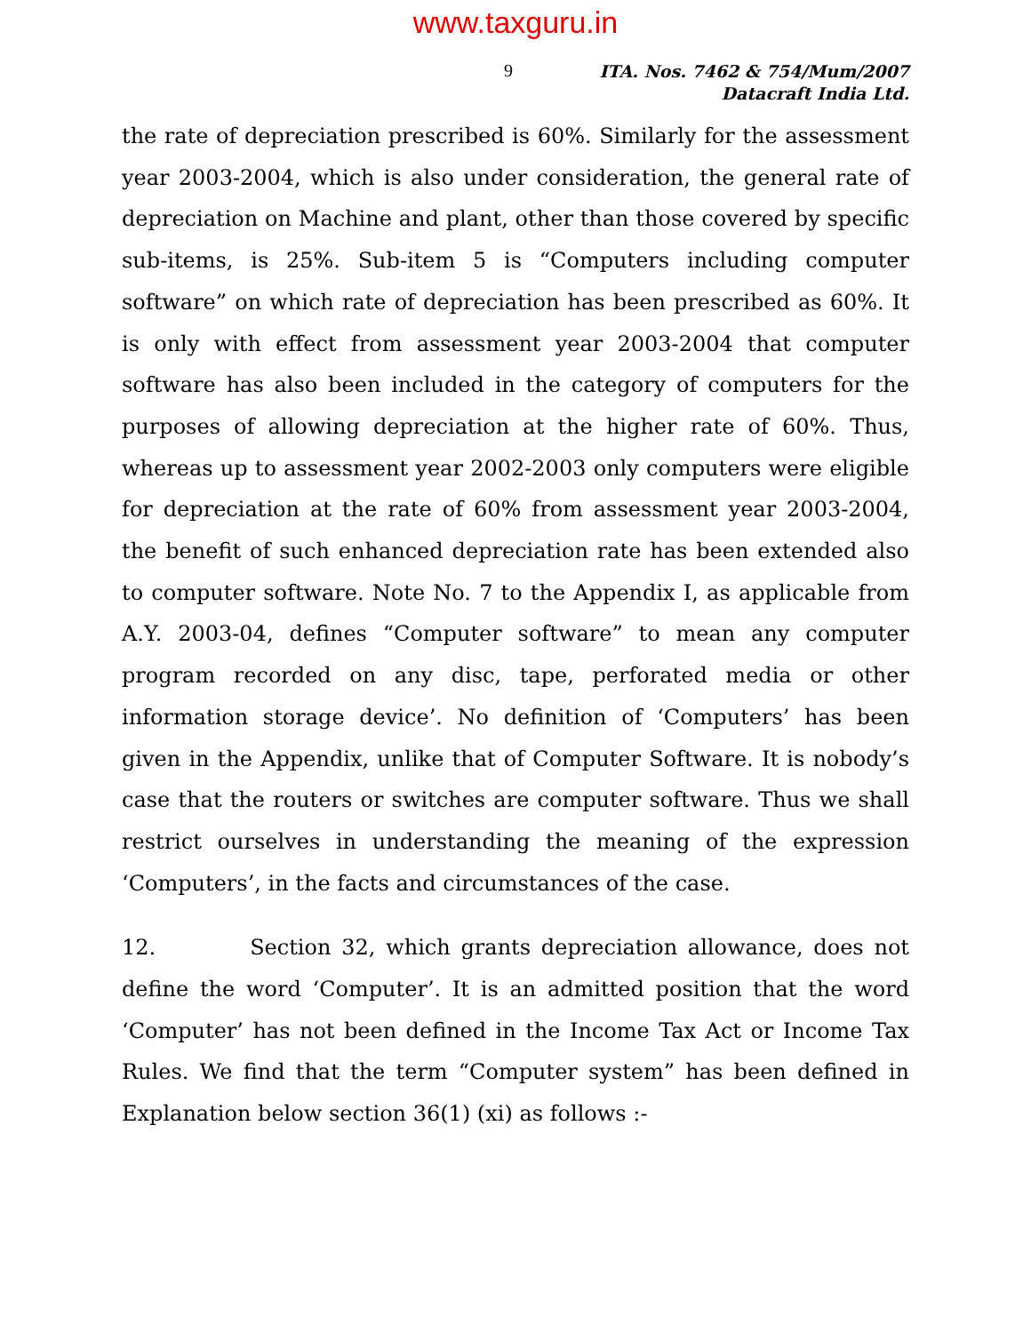www.taxguru.in
9
ITA. Nos. 7462 & 754/Mum/2007
Datacraft India Ltd.
the rate of depreciation prescribed is 60%. Similarly for the assessment year 2003-2004, which is also under consideration, the general rate of depreciation on Machine and plant, other than those covered by specific sub-items, is 25%. Sub-item 5 is “Computers including computer software” on which rate of depreciation has been prescribed as 60%. It is only with effect from assessment year 2003-2004 that computer software has also been included in the category of computers for the purposes of allowing depreciation at the higher rate of 60%. Thus, whereas up to assessment year 2002-2003 only computers were eligible for depreciation at the rate of 60% from assessment year 2003-2004, the benefit of such enhanced depreciation rate has been extended also to computer software. Note No. 7 to the Appendix I, as applicable from A.Y. 2003-04, defines “Computer software” to mean any computer program recorded on any disc, tape, perforated media or other information storage device’. No definition of ‘Computers’ has been given in the Appendix, unlike that of Computer Software. It is nobody’s case that the routers or switches are computer software. Thus we shall restrict ourselves in understanding the meaning of the expression ‘Computers’, in the facts and circumstances of the case.
12. Section 32, which grants depreciation allowance, does not define the word ‘Computer’. It is an admitted position that the word ‘Computer’ has not been defined in the Income Tax Act or Income Tax Rules. We find that the term “Computer system” has been defined in Explanation below section 36(1) (xi) as follows :-